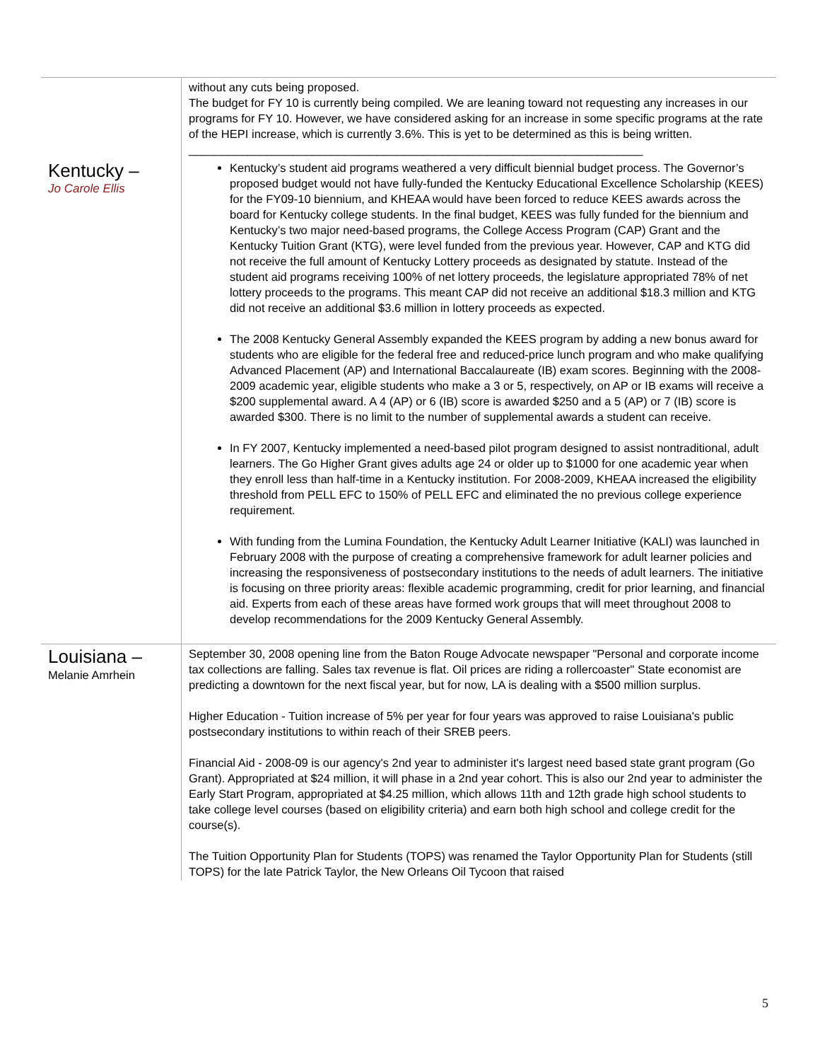| | without any cuts being proposed. The budget for FY 10 is currently being compiled. We are leaning toward not requesting any increases in our programs for FY 10. However, we have considered asking for an increase in some specific programs at the rate of the HEPI increase, which is currently 3.6%. This is yet to be determined as this is being written. ______________________________________________________________________ |
| Kentucky – Jo Carole Ellis | Kentucky’s student aid programs weathered a very difficult biennial budget process. The Governor’s proposed budget would not have fully-funded the Kentucky Educational Excellence Scholarship (KEES) for the FY09-10 biennium, and KHEAA would have been forced to reduce KEES awards across the board for Kentucky college students. In the final budget, KEES was fully funded for the biennium and Kentucky’s two major need-based programs, the College Access Program (CAP) Grant and the Kentucky Tuition Grant (KTG), were level funded from the previous year. However, CAP and KTG did not receive the full amount of Kentucky Lottery proceeds as designated by statute. Instead of the student aid programs receiving 100% of net lottery proceeds, the legislature appropriated 78% of net lottery proceeds to the programs. This meant CAP did not receive an additional $18.3 million and KTG did not receive an additional $3.6 million in lottery proceeds as expected. The 2008 Kentucky General Assembly expanded the KEES program by adding a new bonus award for students who are eligible for the federal free and reduced-price lunch program and who make qualifying Advanced Placement (AP) and International Baccalaureate (IB) exam scores. Beginning with the 2008-2009 academic year, eligible students who make a 3 or 5, respectively, on AP or IB exams will receive a $200 supplemental award. A 4 (AP) or 6 (IB) score is awarded $250 and a 5 (AP) or 7 (IB) score is awarded $300. There is no limit to the number of supplemental awards a student can receive. In FY 2007, Kentucky implemented a need-based pilot program designed to assist nontraditional, adult learners. The Go Higher Grant gives adults age 24 or older up to $1000 for one academic year when they enroll less than half-time in a Kentucky institution. For 2008-2009, KHEAA increased the eligibility threshold from PELL EFC to 150% of PELL EFC and eliminated the no previous college experience requirement. With funding from the Lumina Foundation, the Kentucky Adult Learner Initiative (KALI) was launched in February 2008 with the purpose of creating a comprehensive framework for adult learner policies and increasing the responsiveness of postsecondary institutions to the needs of adult learners. The initiative is focusing on three priority areas: flexible academic programming, credit for prior learning, and financial aid. Experts from each of these areas have formed work groups that will meet throughout 2008 to develop recommendations for the 2009 Kentucky General Assembly. |
| Louisiana – Melanie Amrhein | September 30, 2008 opening line from the Baton Rouge Advocate newspaper "Personal and corporate income tax collections are falling. Sales tax revenue is flat. Oil prices are riding a rollercoaster" State economist are predicting a downtown for the next fiscal year, but for now, LA is dealing with a $500 million surplus. Higher Education - Tuition increase of 5% per year for four years was approved to raise Louisiana's public postsecondary institutions to within reach of their SREB peers. Financial Aid - 2008-09 is our agency's 2nd year to administer it's largest need based state grant program (Go Grant). Appropriated at $24 million, it will phase in a 2nd year cohort. This is also our 2nd year to administer the Early Start Program, appropriated at $4.25 million, which allows 11th and 12th grade high school students to take college level courses (based on eligibility criteria) and earn both high school and college credit for the course(s). The Tuition Opportunity Plan for Students (TOPS) was renamed the Taylor Opportunity Plan for Students (still TOPS) for the late Patrick Taylor, the New Orleans Oil Tycoon that raised |
5